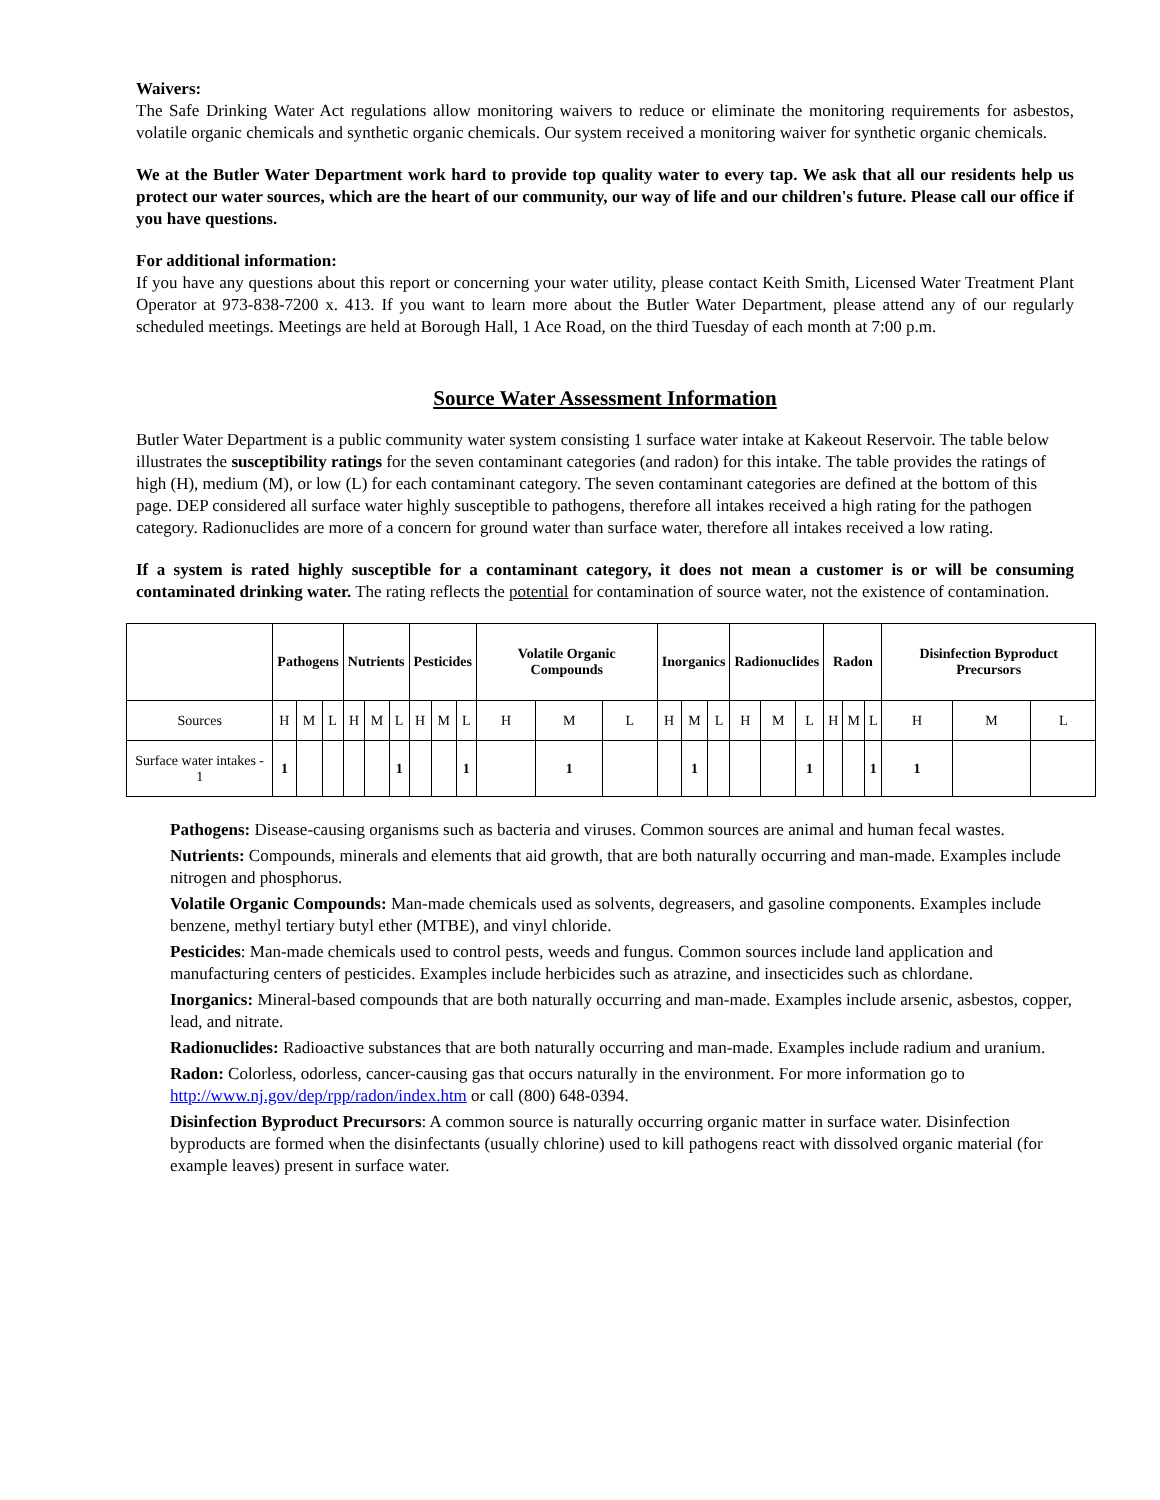Waivers:
The Safe Drinking Water Act regulations allow monitoring waivers to reduce or eliminate the monitoring requirements for asbestos, volatile organic chemicals and synthetic organic chemicals. Our system received a monitoring waiver for synthetic organic chemicals.
We at the Butler Water Department work hard to provide top quality water to every tap. We ask that all our residents help us protect our water sources, which are the heart of our community, our way of life and our children's future. Please call our office if you have questions.
For additional information:
If you have any questions about this report or concerning your water utility, please contact Keith Smith, Licensed Water Treatment Plant Operator at 973-838-7200 x. 413. If you want to learn more about the Butler Water Department, please attend any of our regularly scheduled meetings. Meetings are held at Borough Hall, 1 Ace Road, on the third Tuesday of each month at 7:00 p.m.
Source Water Assessment Information
Butler Water Department is a public community water system consisting 1 surface water intake at Kakeout Reservoir. The table below illustrates the susceptibility ratings for the seven contaminant categories (and radon) for this intake. The table provides the ratings of high (H), medium (M), or low (L) for each contaminant category. The seven contaminant categories are defined at the bottom of this page. DEP considered all surface water highly susceptible to pathogens, therefore all intakes received a high rating for the pathogen category. Radionuclides are more of a concern for ground water than surface water, therefore all intakes received a low rating.
If a system is rated highly susceptible for a contaminant category, it does not mean a customer is or will be consuming contaminated drinking water. The rating reflects the potential for contamination of source water, not the existence of contamination.
| | Pathogens | | | Nutrients | | | Pesticides | | | Volatile Organic Compounds | | | Inorganics | | | Radionuclides | | | Radon | | | Disinfection Byproduct Precursors | | |
| --- | --- | --- | --- | --- | --- | --- | --- | --- | --- | --- | --- | --- | --- | --- | --- | --- | --- | --- | --- | --- | --- | --- | --- | --- |
| Sources | H | M | L | H | M | L | H | M | L | H | M | L | H | M | L | H | M | L | H | M | L | H | M | L |
| Surface water intakes - 1 | 1 | | | | | 1 | | | 1 | | 1 | | | 1 | | | | 1 | | | 1 | 1 | | |
Pathogens: Disease-causing organisms such as bacteria and viruses. Common sources are animal and human fecal wastes.
Nutrients: Compounds, minerals and elements that aid growth, that are both naturally occurring and man-made. Examples include nitrogen and phosphorus.
Volatile Organic Compounds: Man-made chemicals used as solvents, degreasers, and gasoline components. Examples include benzene, methyl tertiary butyl ether (MTBE), and vinyl chloride.
Pesticides: Man-made chemicals used to control pests, weeds and fungus. Common sources include land application and manufacturing centers of pesticides. Examples include herbicides such as atrazine, and insecticides such as chlordane.
Inorganics: Mineral-based compounds that are both naturally occurring and man-made. Examples include arsenic, asbestos, copper, lead, and nitrate.
Radionuclides: Radioactive substances that are both naturally occurring and man-made. Examples include radium and uranium.
Radon: Colorless, odorless, cancer-causing gas that occurs naturally in the environment. For more information go to http://www.nj.gov/dep/rpp/radon/index.htm or call (800) 648-0394.
Disinfection Byproduct Precursors: A common source is naturally occurring organic matter in surface water. Disinfection byproducts are formed when the disinfectants (usually chlorine) used to kill pathogens react with dissolved organic material (for example leaves) present in surface water.